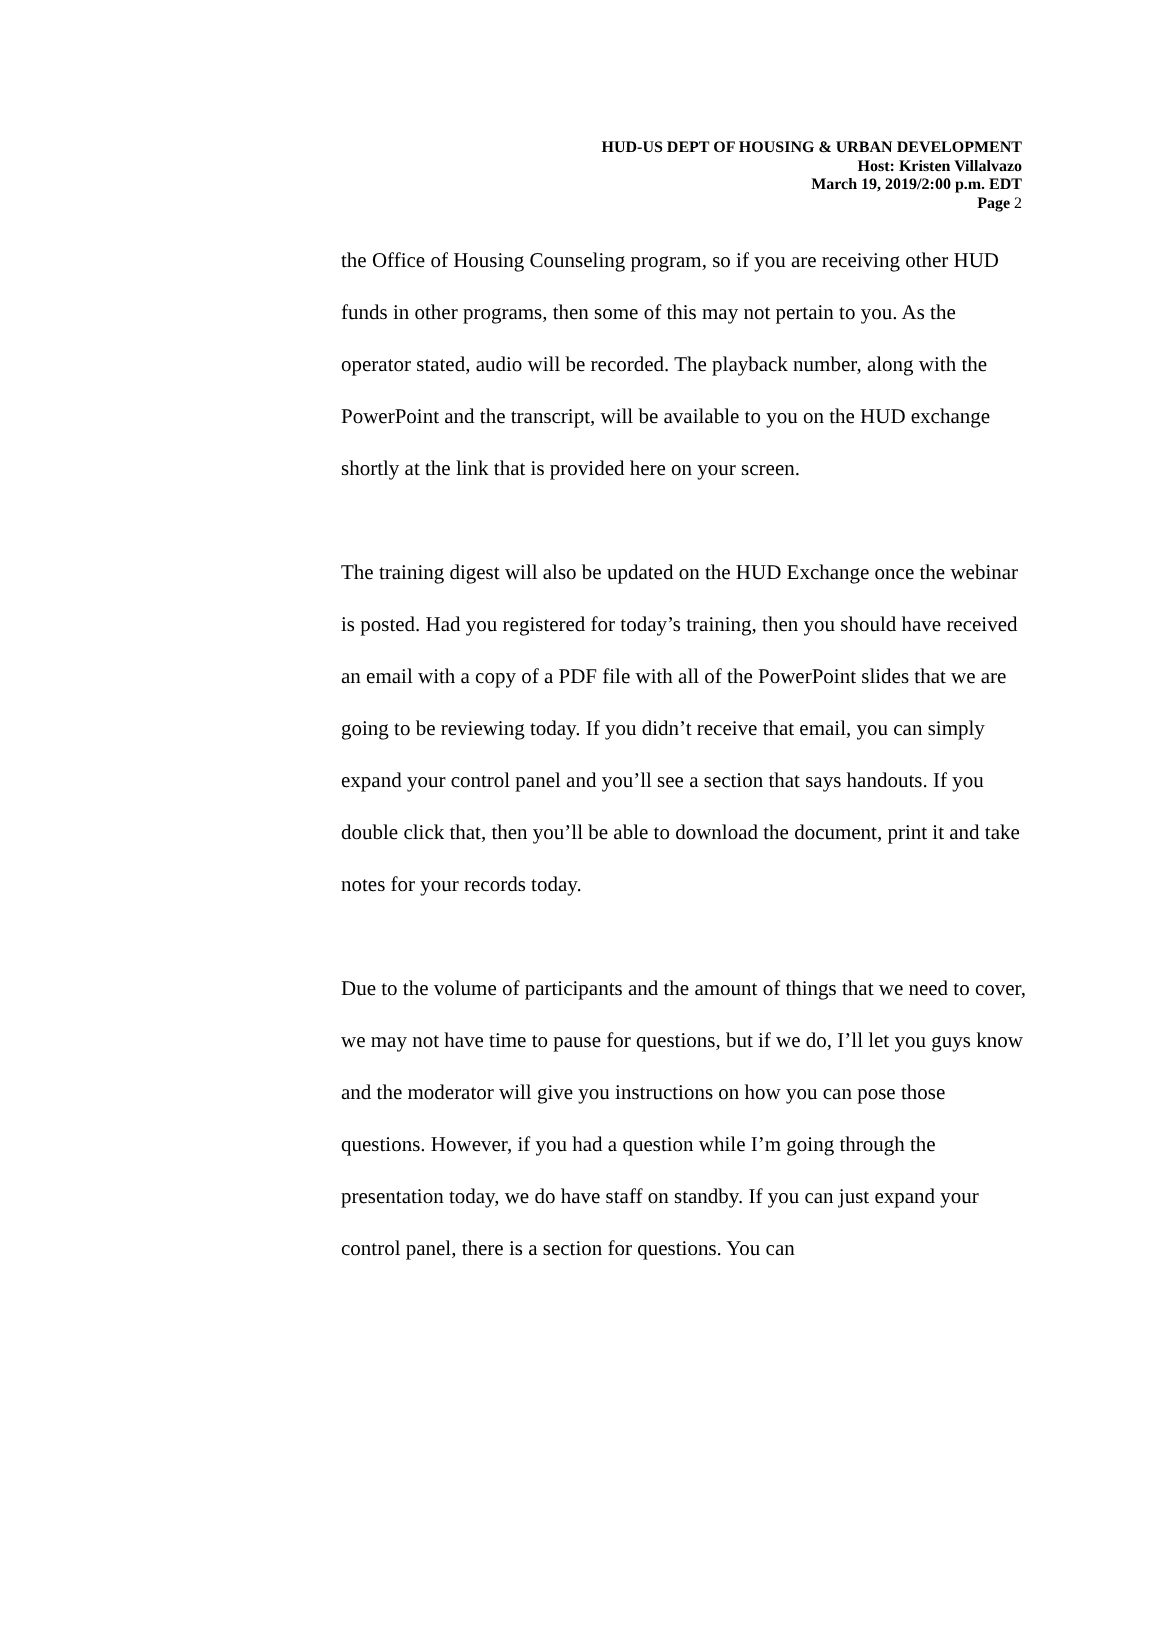HUD-US DEPT OF HOUSING & URBAN DEVELOPMENT
Host: Kristen Villalvazo
March 19, 2019/2:00 p.m. EDT
Page 2
the Office of Housing Counseling program, so if you are receiving other HUD funds in other programs, then some of this may not pertain to you. As the operator stated, audio will be recorded. The playback number, along with the PowerPoint and the transcript, will be available to you on the HUD exchange shortly at the link that is provided here on your screen.
The training digest will also be updated on the HUD Exchange once the webinar is posted. Had you registered for today’s training, then you should have received an email with a copy of a PDF file with all of the PowerPoint slides that we are going to be reviewing today. If you didn’t receive that email, you can simply expand your control panel and you’ll see a section that says handouts. If you double click that, then you’ll be able to download the document, print it and take notes for your records today.
Due to the volume of participants and the amount of things that we need to cover, we may not have time to pause for questions, but if we do, I’ll let you guys know and the moderator will give you instructions on how you can pose those questions. However, if you had a question while I’m going through the presentation today, we do have staff on standby. If you can just expand your control panel, there is a section for questions. You can